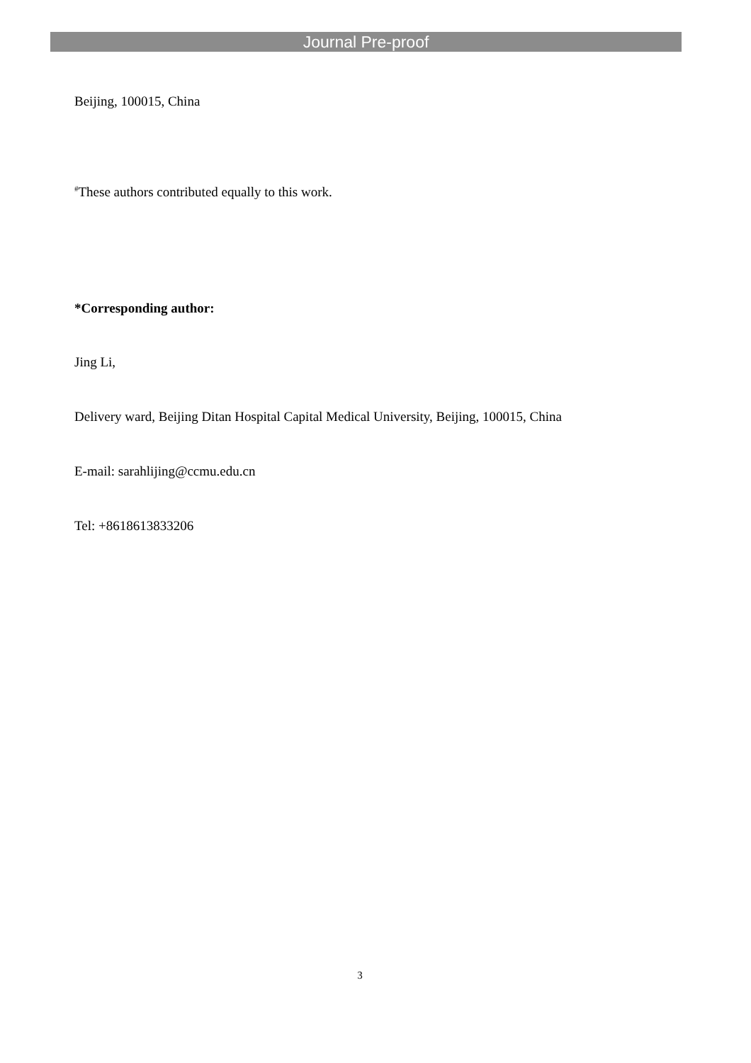Journal Pre-proof
Beijing, 100015, China
<sup>#</sup> These authors contributed equally to this work.
*Corresponding author:
Jing Li,
Delivery ward, Beijing Ditan Hospital Capital Medical University, Beijing, 100015, China
E-mail: sarahlijing@ccmu.edu.cn
Tel: +8618613833206
3